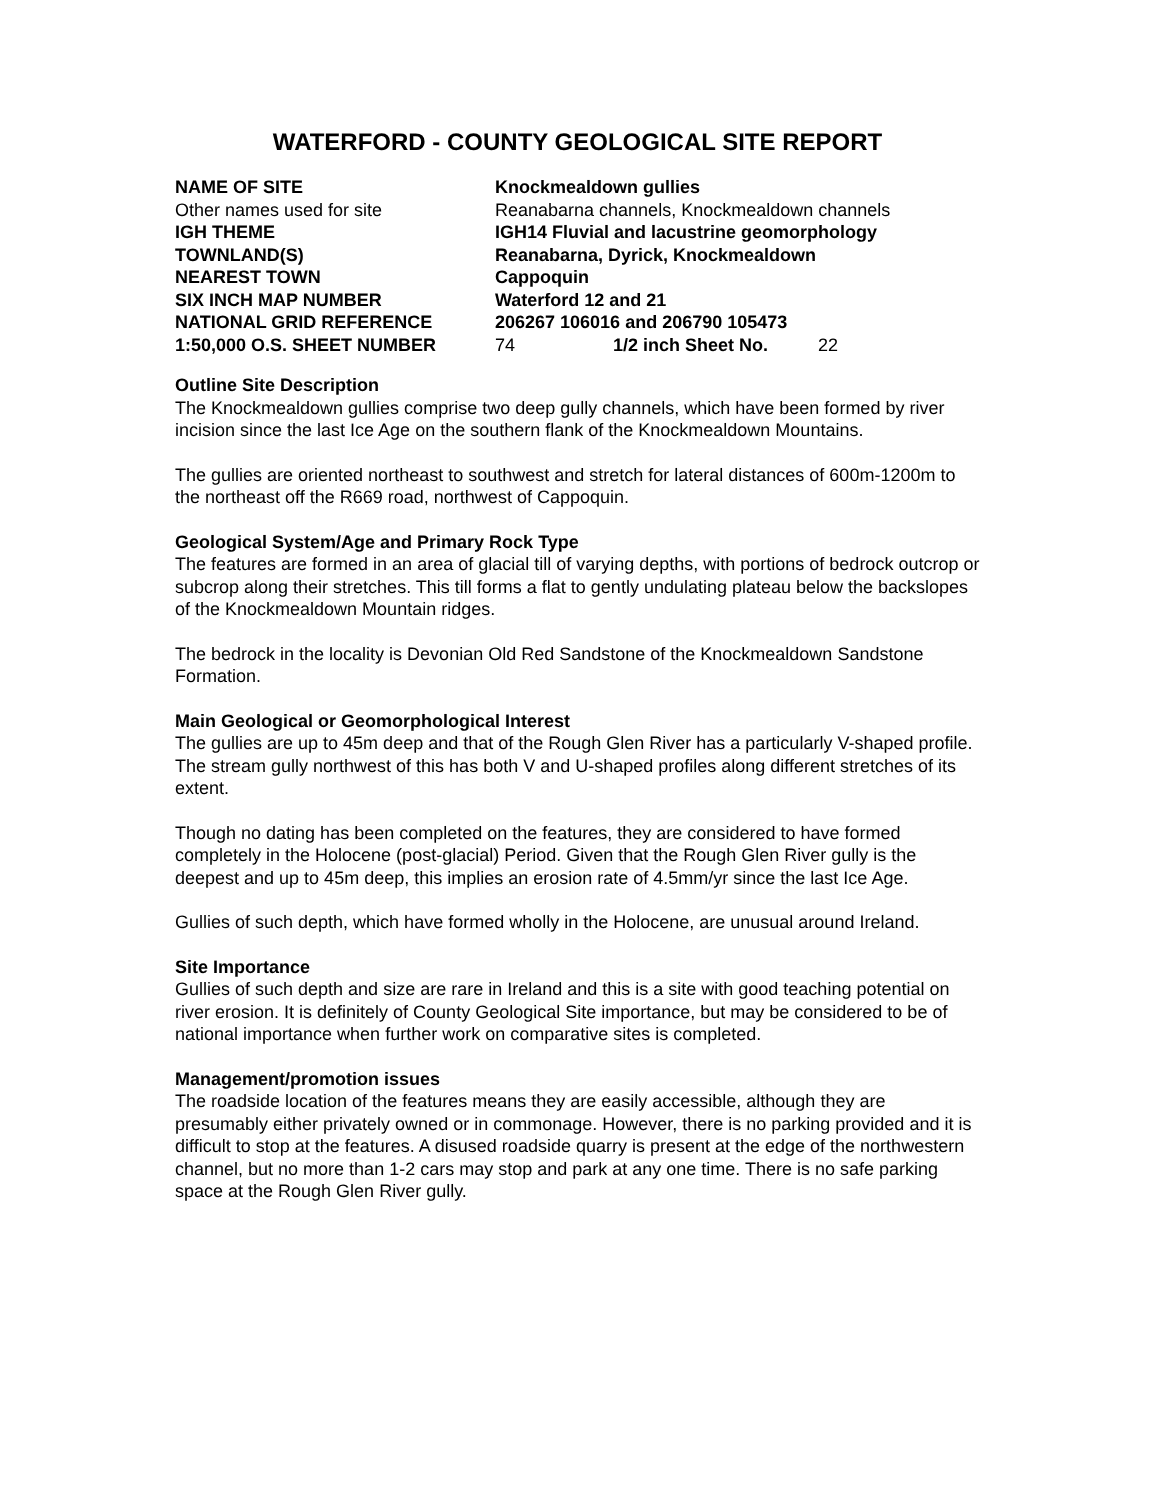WATERFORD - COUNTY GEOLOGICAL SITE REPORT
| NAME OF SITE | Knockmealdown gullies | | |
| Other names used for site | Reanabarna channels, Knockmealdown channels | | |
| IGH THEME | IGH14 Fluvial and lacustrine geomorphology | | |
| TOWNLAND(S) | Reanabarna, Dyrick, Knockmealdown | | |
| NEAREST TOWN | Cappoquin | | |
| SIX INCH MAP NUMBER | Waterford 12 and 21 | | |
| NATIONAL GRID REFERENCE | 206267 106016 and 206790 105473 | | |
| 1:50,000 O.S. SHEET NUMBER | 74 | 1/2 inch Sheet No. | 22 |
Outline Site Description
The Knockmealdown gullies comprise two deep gully channels, which have been formed by river incision since the last Ice Age on the southern flank of the Knockmealdown Mountains.
The gullies are oriented northeast to southwest and stretch for lateral distances of 600m-1200m to the northeast off the R669 road, northwest of Cappoquin.
Geological System/Age and Primary Rock Type
The features are formed in an area of glacial till of varying depths, with portions of bedrock outcrop or subcrop along their stretches. This till forms a flat to gently undulating plateau below the backslopes of the Knockmealdown Mountain ridges.
The bedrock in the locality is Devonian Old Red Sandstone of the Knockmealdown Sandstone Formation.
Main Geological or Geomorphological Interest
The gullies are up to 45m deep and that of the Rough Glen River has a particularly V-shaped profile. The stream gully northwest of this has both V and U-shaped profiles along different stretches of its extent.
Though no dating has been completed on the features, they are considered to have formed completely in the Holocene (post-glacial) Period. Given that the Rough Glen River gully is the deepest and up to 45m deep, this implies an erosion rate of 4.5mm/yr since the last Ice Age.
Gullies of such depth, which have formed wholly in the Holocene, are unusual around Ireland.
Site Importance
Gullies of such depth and size are rare in Ireland and this is a site with good teaching potential on river erosion. It is definitely of County Geological Site importance, but may be considered to be of national importance when further work on comparative sites is completed.
Management/promotion issues
The roadside location of the features means they are easily accessible, although they are presumably either privately owned or in commonage. However, there is no parking provided and it is difficult to stop at the features. A disused roadside quarry is present at the edge of the northwestern channel, but no more than 1-2 cars may stop and park at any one time. There is no safe parking space at the Rough Glen River gully.